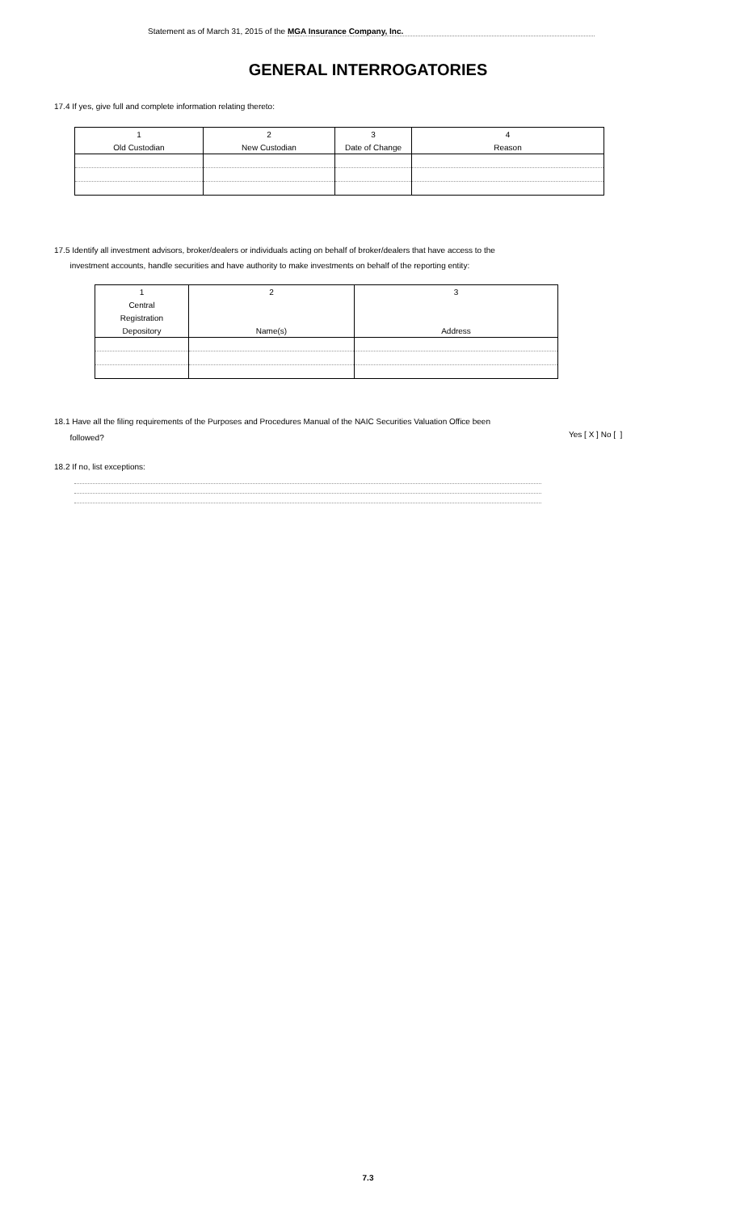Statement as of March 31, 2015 of the MGA Insurance Company, Inc.
GENERAL INTERROGATORIES
17.4 If yes, give full and complete information relating thereto:
| 1 | 2 | 3 | 4 |
| Old Custodian | New Custodian | Date of Change | Reason |
17.5 Identify all investment advisors, broker/dealers or individuals acting on behalf of broker/dealers that have access to the
investment accounts, handle securities and have authority to make investments on behalf of the reporting entity:
| 1 | 2 | 3 |
| Central | | |
| Registration | | |
| Depository | Name(s) | Address |
18.1 Have all the filing requirements of the Purposes and Procedures Manual of the NAIC Securities Valuation Office been
followed?
Yes [ X ] No [ ]
18.2 If no, list exceptions:
7.3